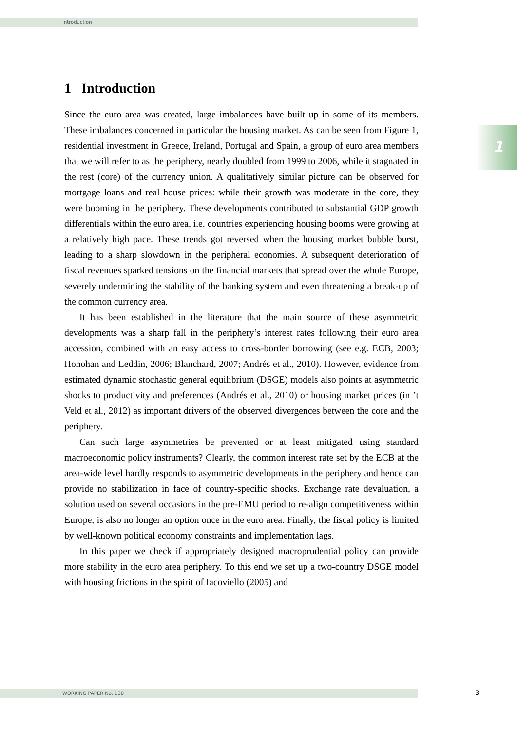Introduction
1
1 Introduction
Since the euro area was created, large imbalances have built up in some of its members. These imbalances concerned in particular the housing market. As can be seen from Figure 1, residential investment in Greece, Ireland, Portugal and Spain, a group of euro area members that we will refer to as the periphery, nearly doubled from 1999 to 2006, while it stagnated in the rest (core) of the currency union. A qualitatively similar picture can be observed for mortgage loans and real house prices: while their growth was moderate in the core, they were booming in the periphery. These developments contributed to substantial GDP growth differentials within the euro area, i.e. countries experiencing housing booms were growing at a relatively high pace. These trends got reversed when the housing market bubble burst, leading to a sharp slowdown in the peripheral economies. A subsequent deterioration of fiscal revenues sparked tensions on the financial markets that spread over the whole Europe, severely undermining the stability of the banking system and even threatening a break-up of the common currency area.
It has been established in the literature that the main source of these asymmetric developments was a sharp fall in the periphery’s interest rates following their euro area accession, combined with an easy access to cross-border borrowing (see e.g. ECB, 2003; Honohan and Leddin, 2006; Blanchard, 2007; Andrés et al., 2010). However, evidence from estimated dynamic stochastic general equilibrium (DSGE) models also points at asymmetric shocks to productivity and preferences (Andrés et al., 2010) or housing market prices (in ’t Veld et al., 2012) as important drivers of the observed divergences between the core and the periphery.
Can such large asymmetries be prevented or at least mitigated using standard macroeconomic policy instruments? Clearly, the common interest rate set by the ECB at the area-wide level hardly responds to asymmetric developments in the periphery and hence can provide no stabilization in face of country-specific shocks. Exchange rate devaluation, a solution used on several occasions in the pre-EMU period to re-align competitiveness within Europe, is also no longer an option once in the euro area. Finally, the fiscal policy is limited by well-known political economy constraints and implementation lags.
In this paper we check if appropriately designed macroprudential policy can provide more stability in the euro area periphery. To this end we set up a two-country DSGE model with housing frictions in the spirit of Iacoviello (2005) and
WORKING PAPER No. 138 3